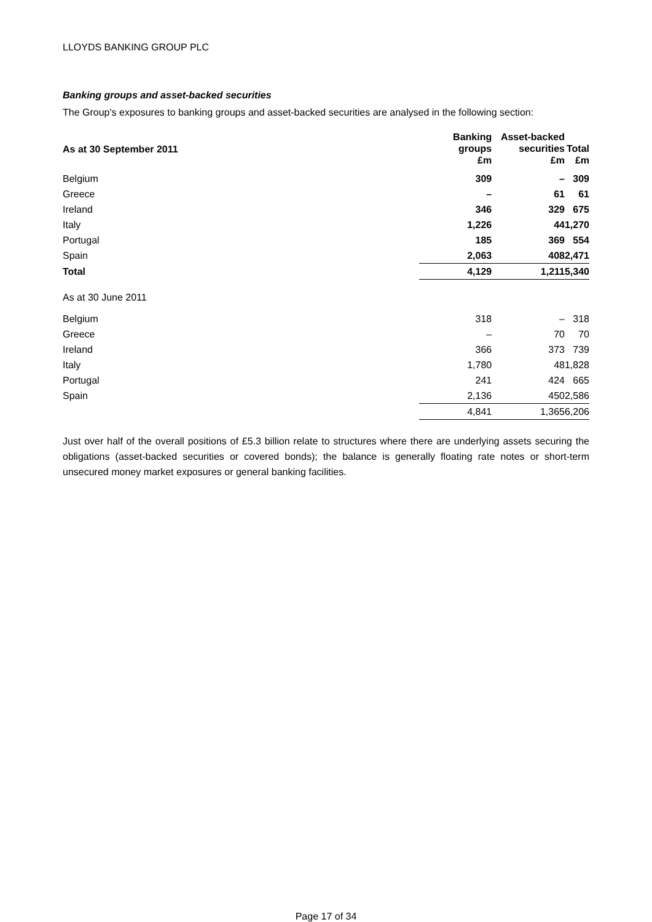LLOYDS BANKING GROUP PLC
Banking groups and asset-backed securities
The Group's exposures to banking groups and asset-backed securities are analysed in the following section:
| As at 30 September 2011 | Banking groups £m | Asset-backed securities £m | Total £m |
| --- | --- | --- | --- |
| Belgium | 309 | – | 309 |
| Greece | – | 61 | 61 |
| Ireland | 346 | 329 | 675 |
| Italy | 1,226 | 44 | 1,270 |
| Portugal | 185 | 369 | 554 |
| Spain | 2,063 | 408 | 2,471 |
| Total | 4,129 | 1,211 | 5,340 |
| As at 30 June 2011 | | | |
| Belgium | 318 | – | 318 |
| Greece | – | 70 | 70 |
| Ireland | 366 | 373 | 739 |
| Italy | 1,780 | 48 | 1,828 |
| Portugal | 241 | 424 | 665 |
| Spain | 2,136 | 450 | 2,586 |
| | 4,841 | 1,365 | 6,206 |
Just over half of the overall positions of £5.3 billion relate to structures where there are underlying assets securing the obligations (asset-backed securities or covered bonds); the balance is generally floating rate notes or short-term unsecured money market exposures or general banking facilities.
Page 17 of 34